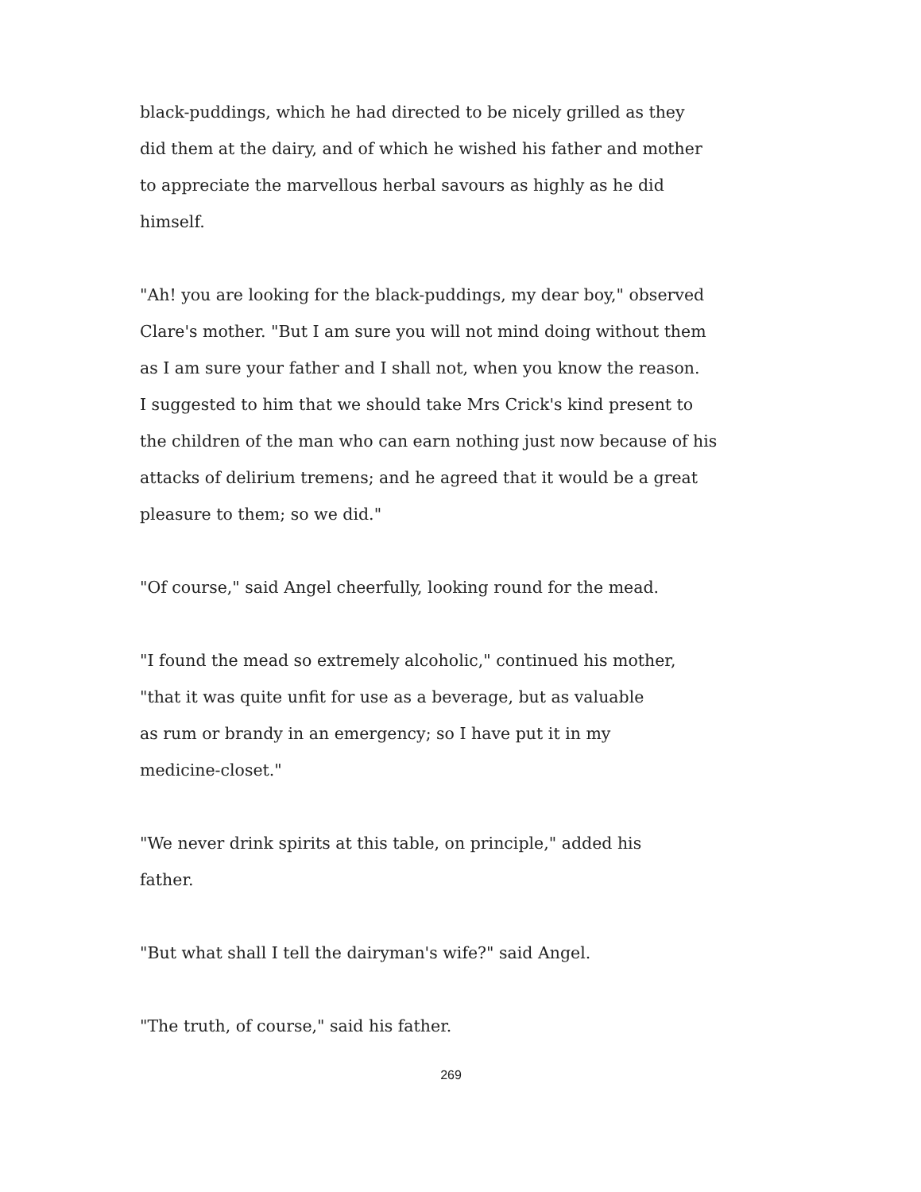black-puddings, which he had directed to be nicely grilled as they did them at the dairy, and of which he wished his father and mother to appreciate the marvellous herbal savours as highly as he did himself.
"Ah! you are looking for the black-puddings, my dear boy," observed Clare's mother. "But I am sure you will not mind doing without them as I am sure your father and I shall not, when you know the reason. I suggested to him that we should take Mrs Crick's kind present to the children of the man who can earn nothing just now because of his attacks of delirium tremens; and he agreed that it would be a great pleasure to them; so we did."
"Of course," said Angel cheerfully, looking round for the mead.
"I found the mead so extremely alcoholic," continued his mother, "that it was quite unfit for use as a beverage, but as valuable as rum or brandy in an emergency; so I have put it in my medicine-closet."
"We never drink spirits at this table, on principle," added his father.
"But what shall I tell the dairyman's wife?" said Angel.
"The truth, of course," said his father.
269